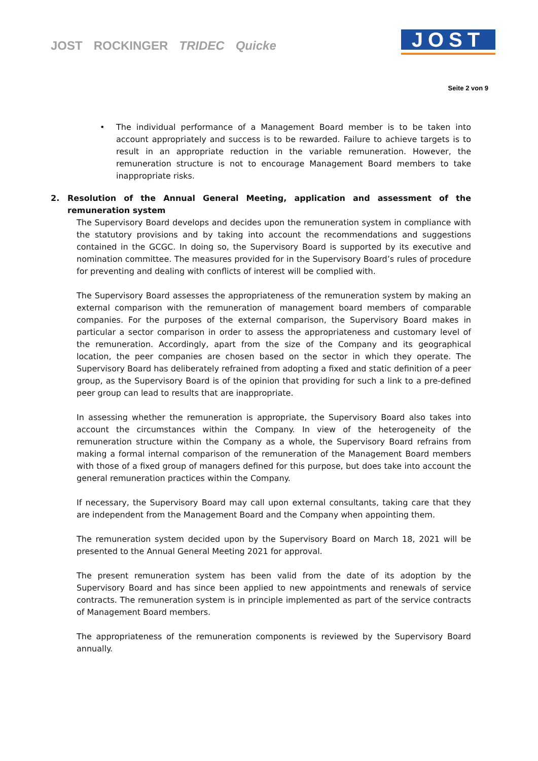JOST ROCKINGER TRIDEC Quicke
JOST
Seite 2 von 9
• The individual performance of a Management Board member is to be taken into account appropriately and success is to be rewarded. Failure to achieve targets is to result in an appropriate reduction in the variable remuneration. However, the remuneration structure is not to encourage Management Board members to take inappropriate risks.
2. Resolution of the Annual General Meeting, application and assessment of the remuneration system
The Supervisory Board develops and decides upon the remuneration system in compliance with the statutory provisions and by taking into account the recommendations and suggestions contained in the GCGC. In doing so, the Supervisory Board is supported by its executive and nomination committee. The measures provided for in the Supervisory Board’s rules of procedure for preventing and dealing with conflicts of interest will be complied with.
The Supervisory Board assesses the appropriateness of the remuneration system by making an external comparison with the remuneration of management board members of comparable companies. For the purposes of the external comparison, the Supervisory Board makes in particular a sector comparison in order to assess the appropriateness and customary level of the remuneration. Accordingly, apart from the size of the Company and its geographical location, the peer companies are chosen based on the sector in which they operate. The Supervisory Board has deliberately refrained from adopting a fixed and static definition of a peer group, as the Supervisory Board is of the opinion that providing for such a link to a pre-defined peer group can lead to results that are inappropriate.
In assessing whether the remuneration is appropriate, the Supervisory Board also takes into account the circumstances within the Company. In view of the heterogeneity of the remuneration structure within the Company as a whole, the Supervisory Board refrains from making a formal internal comparison of the remuneration of the Management Board members with those of a fixed group of managers defined for this purpose, but does take into account the general remuneration practices within the Company.
If necessary, the Supervisory Board may call upon external consultants, taking care that they are independent from the Management Board and the Company when appointing them.
The remuneration system decided upon by the Supervisory Board on March 18, 2021 will be presented to the Annual General Meeting 2021 for approval.
The present remuneration system has been valid from the date of its adoption by the Supervisory Board and has since been applied to new appointments and renewals of service contracts. The remuneration system is in principle implemented as part of the service contracts of Management Board members.
The appropriateness of the remuneration components is reviewed by the Supervisory Board annually.